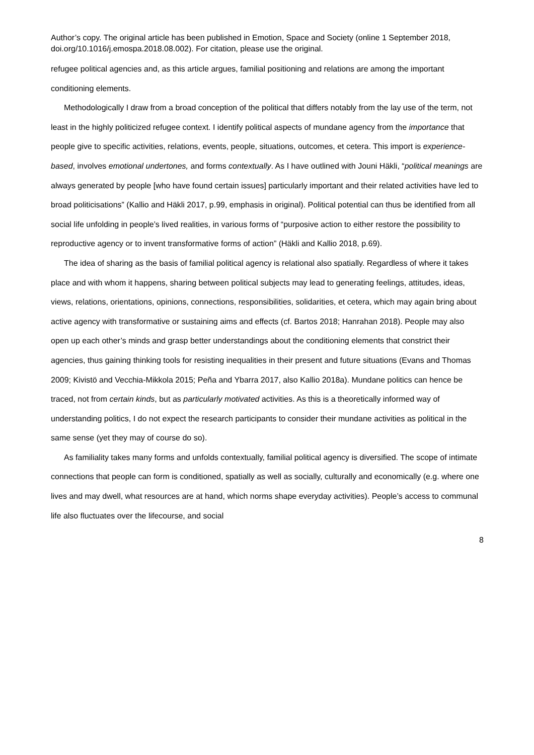Author’s copy. The original article has been published in Emotion, Space and Society (online 1 September 2018, doi.org/10.1016/j.emospa.2018.08.002). For citation, please use the original.
refugee political agencies and, as this article argues, familial positioning and relations are among the important conditioning elements.
Methodologically I draw from a broad conception of the political that differs notably from the lay use of the term, not least in the highly politicized refugee context. I identify political aspects of mundane agency from the importance that people give to specific activities, relations, events, people, situations, outcomes, et cetera. This import is experience-based, involves emotional undertones, and forms contextually. As I have outlined with Jouni Häkli, “political meanings are always generated by people [who have found certain issues] particularly important and their related activities have led to broad politicisations” (Kallio and Häkli 2017, p.99, emphasis in original). Political potential can thus be identified from all social life unfolding in people’s lived realities, in various forms of “purposive action to either restore the possibility to reproductive agency or to invent transformative forms of action” (Häkli and Kallio 2018, p.69).
The idea of sharing as the basis of familial political agency is relational also spatially. Regardless of where it takes place and with whom it happens, sharing between political subjects may lead to generating feelings, attitudes, ideas, views, relations, orientations, opinions, connections, responsibilities, solidarities, et cetera, which may again bring about active agency with transformative or sustaining aims and effects (cf. Bartos 2018; Hanrahan 2018). People may also open up each other’s minds and grasp better understandings about the conditioning elements that constrict their agencies, thus gaining thinking tools for resisting inequalities in their present and future situations (Evans and Thomas 2009; Kivistö and Vecchia-Mikkola 2015; Peña and Ybarra 2017, also Kallio 2018a). Mundane politics can hence be traced, not from certain kinds, but as particularly motivated activities. As this is a theoretically informed way of understanding politics, I do not expect the research participants to consider their mundane activities as political in the same sense (yet they may of course do so).
As familiality takes many forms and unfolds contextually, familial political agency is diversified. The scope of intimate connections that people can form is conditioned, spatially as well as socially, culturally and economically (e.g. where one lives and may dwell, what resources are at hand, which norms shape everyday activities). People’s access to communal life also fluctuates over the lifecourse, and social
8